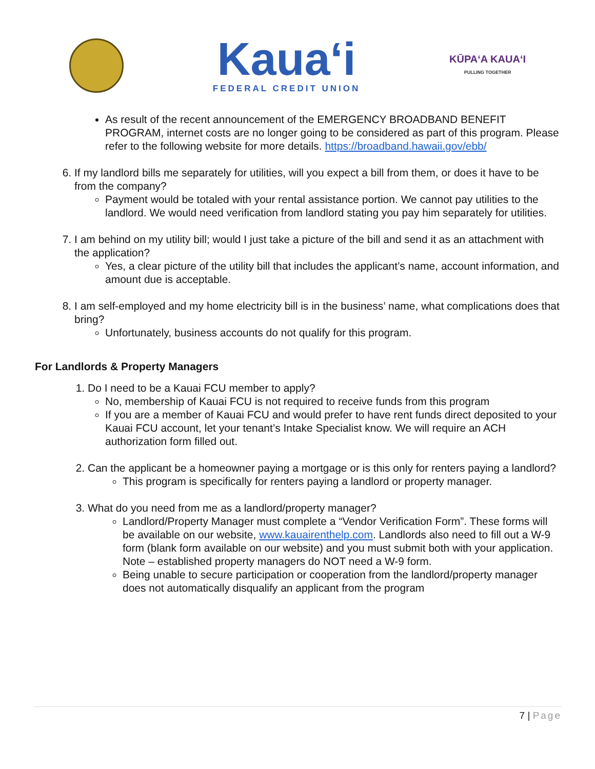Kaua‘i
FEDERAL CREDIT UNION
KŪPAʻA KAUAʻI
PULLING TOGETHER
As result of the recent announcement of the EMERGENCY BROADBAND BENEFIT PROGRAM, internet costs are no longer going to be considered as part of this program. Please refer to the following website for more details. https://broadband.hawaii.gov/ebb/
6. If my landlord bills me separately for utilities, will you expect a bill from them, or does it have to be from the company?
Payment would be totaled with your rental assistance portion. We cannot pay utilities to the landlord. We would need verification from landlord stating you pay him separately for utilities.
7. I am behind on my utility bill; would I just take a picture of the bill and send it as an attachment with the application?
Yes, a clear picture of the utility bill that includes the applicant’s name, account information, and amount due is acceptable.
8. I am self-employed and my home electricity bill is in the business’ name, what complications does that bring?
Unfortunately, business accounts do not qualify for this program.
For Landlords & Property Managers
1. Do I need to be a Kauai FCU member to apply?
No, membership of Kauai FCU is not required to receive funds from this program
If you are a member of Kauai FCU and would prefer to have rent funds direct deposited to your Kauai FCU account, let your tenant’s Intake Specialist know. We will require an ACH authorization form filled out.
2. Can the applicant be a homeowner paying a mortgage or is this only for renters paying a landlord?
This program is specifically for renters paying a landlord or property manager.
3. What do you need from me as a landlord/property manager?
Landlord/Property Manager must complete a “Vendor Verification Form”. These forms will be available on our website, www.kauairenthelp.com. Landlords also need to fill out a W-9 form (blank form available on our website) and you must submit both with your application. Note – established property managers do NOT need a W-9 form.
Being unable to secure participation or cooperation from the landlord/property manager does not automatically disqualify an applicant from the program
7 | Page